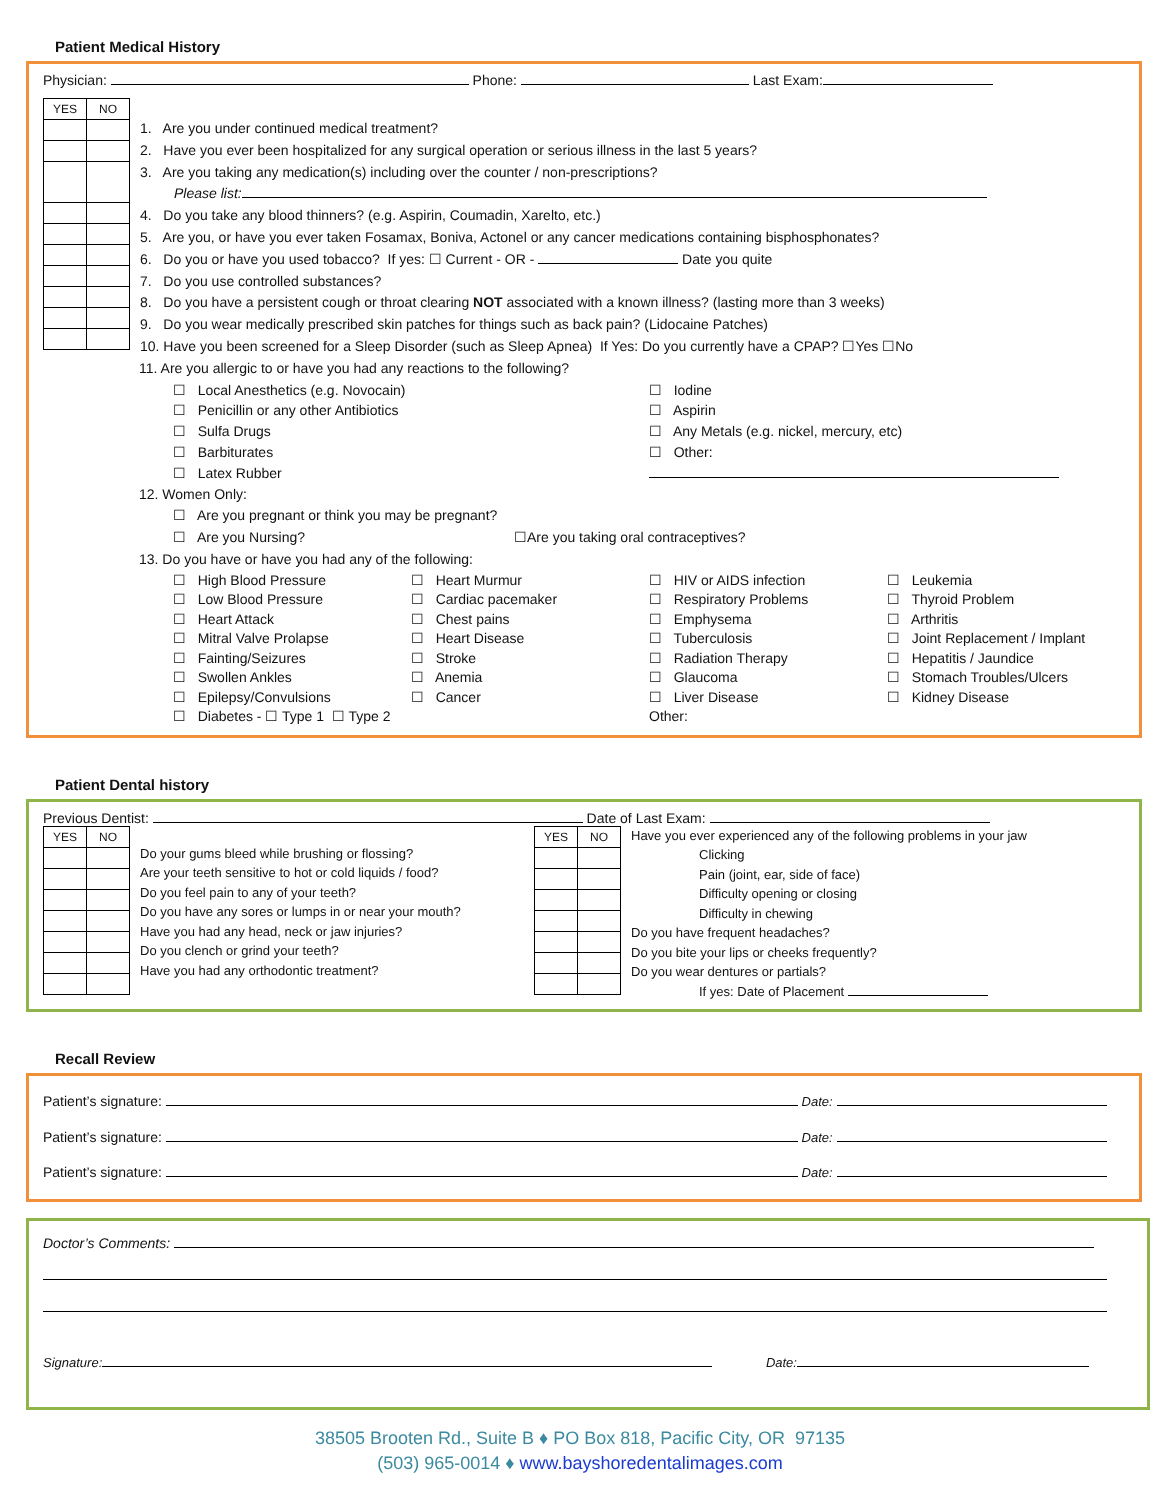Patient Medical History
Physician: Phone: Last Exam:
| YES | NO |
1. Are you under continued medical treatment?
2. Have you ever been hospitalized for any surgical operation or serious illness in the last 5 years?
3. Are you taking any medication(s) including over the counter / non-prescriptions?
Please list:
4. Do you take any blood thinners? (e.g. Aspirin, Coumadin, Xarelto, etc.)
5. Are you, or have you ever taken Fosamax, Boniva, Actonel or any cancer medications containing bisphosphonates?
6. Do you or have you used tobacco? If yes: ☐ Current - OR - Date you quite
7. Do you use controlled substances?
8. Do you have a persistent cough or throat clearing NOT associated with a known illness? (lasting more than 3 weeks)
9. Do you wear medically prescribed skin patches for things such as back pain? (Lidocaine Patches)
10. Have you been screened for a Sleep Disorder (such as Sleep Apnea) If Yes: Do you currently have a CPAP? ☐Yes ☐No
11. Are you allergic to or have you had any reactions to the following?
☐ Local Anesthetics (e.g. Novocain)
☐ Penicillin or any other Antibiotics
☐ Sulfa Drugs
☐ Barbiturates
☐ Latex Rubber
☐ Iodine
☐ Aspirin
☐ Any Metals (e.g. nickel, mercury, etc)
☐ Other:
12. Women Only:
☐ Are you pregnant or think you may be pregnant?
☐ Are you Nursing? ☐Are you taking oral contraceptives?
13. Do you have or have you had any of the following:
☐ High Blood Pressure
☐ Low Blood Pressure
☐ Heart Attack
☐ Mitral Valve Prolapse
☐ Fainting/Seizures
☐ Swollen Ankles
☐ Epilepsy/Convulsions
☐ Diabetes - ☐ Type 1 ☐ Type 2
☐ Heart Murmur
☐ Cardiac pacemaker
☐ Chest pains
☐ Heart Disease
☐ Stroke
☐ Anemia
☐ Cancer
☐ HIV or AIDS infection
☐ Respiratory Problems
☐ Emphysema
☐ Tuberculosis
☐ Radiation Therapy
☐ Glaucoma
☐ Liver Disease
Other:
☐ Leukemia
☐ Thyroid Problem
☐ Arthritis
☐ Joint Replacement / Implant
☐ Hepatitis / Jaundice
☐ Stomach Troubles/Ulcers
☐ Kidney Disease
Patient Dental history
Previous Dentist: Date of Last Exam:
| YES | NO |
Do your gums bleed while brushing or flossing?
Are your teeth sensitive to hot or cold liquids / food?
Do you feel pain to any of your teeth?
Do you have any sores or lumps in or near your mouth?
Have you had any head, neck or jaw injuries?
Do you clench or grind your teeth?
Have you had any orthodontic treatment?
| YES | NO |
Have you ever experienced any of the following problems in your jaw
Clicking
Pain (joint, ear, side of face)
Difficulty opening or closing
Difficulty in chewing
Do you have frequent headaches?
Do you bite your lips or cheeks frequently?
Do you wear dentures or partials?
If yes: Date of Placement
Recall Review
Patient’s signature: Date:
Patient’s signature: Date:
Patient’s signature: Date:
Doctor’s Comments:
Signature: Date:
38505 Brooten Rd., Suite B ♦ PO Box 818, Pacific City, OR 97135
(503) 965-0014 ♦ www.bayshoredentalimages.com